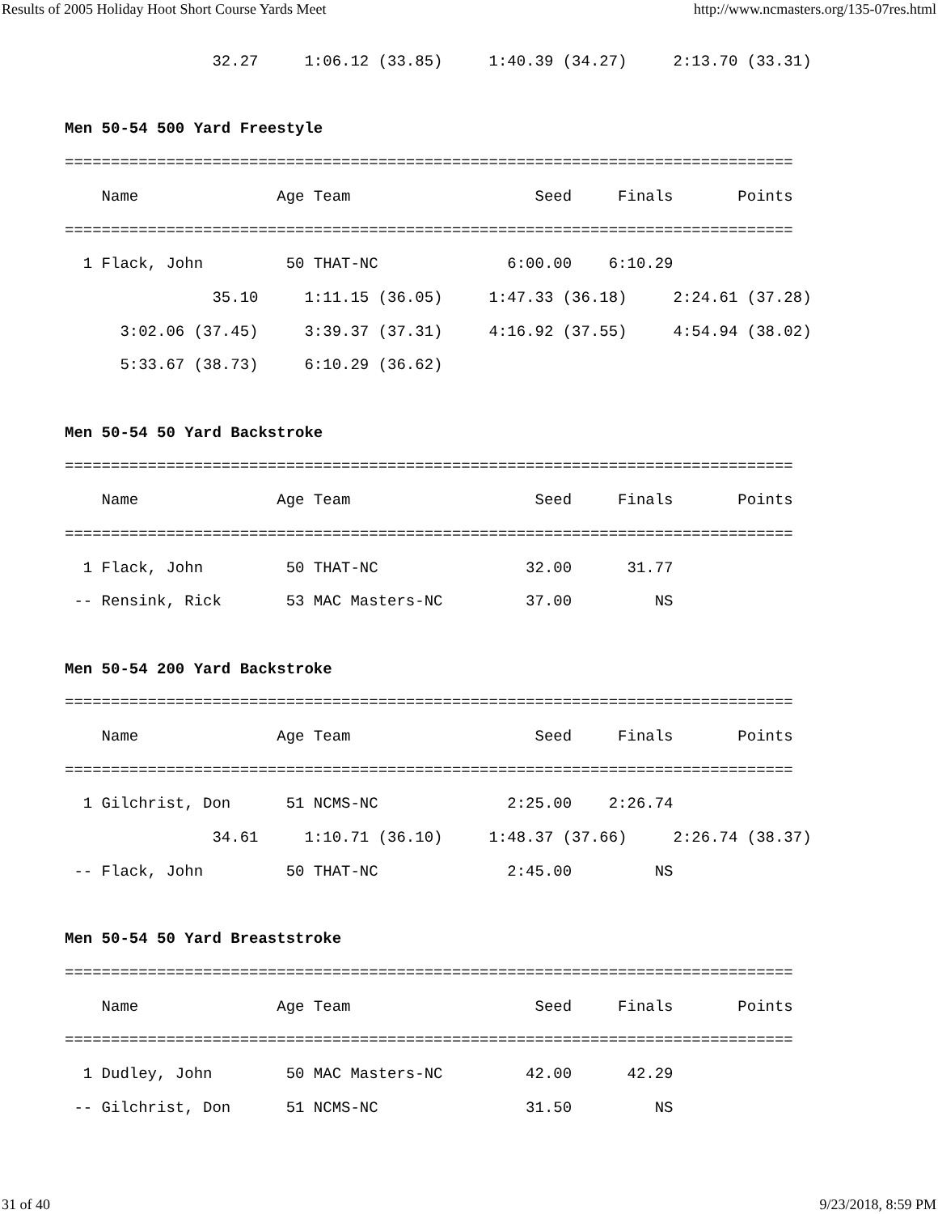Results of 2005 Holiday Hoot Short Course Yards Meet http://www.ncmasters.org/135-07res.html
                32.27     1:06.12 (33.85)     1:40.39 (34.27)     2:13.70 (33.31)

Men 50-54 500 Yard Freestyle
===============================================================================
    Name               Age Team                    Seed     Finals       Points
===============================================================================
  1 Flack, John         50 THAT-NC              6:00.00    6:10.29
                35.10     1:11.15 (36.05)     1:47.33 (36.18)     2:24.61 (37.28)
      3:02.06 (37.45)     3:39.37 (37.31)     4:16.92 (37.55)     4:54.94 (38.02)
      5:33.67 (38.73)     6:10.29 (36.62)

Men 50-54 50 Yard Backstroke
===============================================================================
    Name               Age Team                    Seed     Finals       Points
===============================================================================
  1 Flack, John         50 THAT-NC                32.00      31.77
 -- Rensink, Rick       53 MAC Masters-NC         37.00         NS

Men 50-54 200 Yard Backstroke
===============================================================================
    Name               Age Team                    Seed     Finals       Points
===============================================================================
  1 Gilchrist, Don      51 NCMS-NC              2:25.00    2:26.74
                34.61     1:10.71 (36.10)     1:48.37 (37.66)     2:26.74 (38.37)
 -- Flack, John         50 THAT-NC              2:45.00         NS

Men 50-54 50 Yard Breaststroke
===============================================================================
    Name               Age Team                    Seed     Finals       Points
===============================================================================
  1 Dudley, John        50 MAC Masters-NC         42.00      42.29
 -- Gilchrist, Don      51 NCMS-NC                31.50         NS
31 of 40 9/23/2018, 8:59 PM